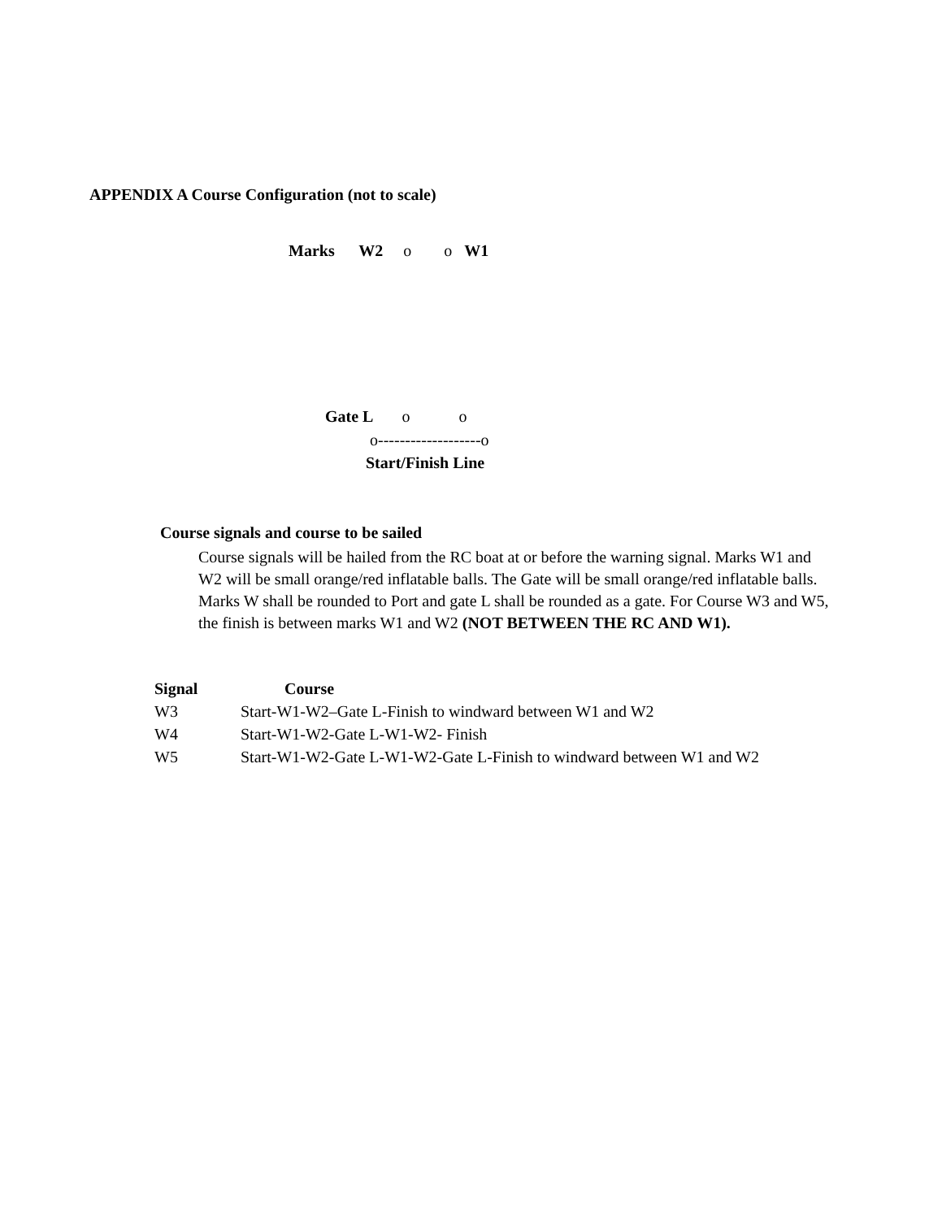APPENDIX A Course Configuration (not to scale)
Marks W2 o o W1
Gate L o o
o-------------------o
Start/Finish Line
Course signals and course to be sailed
Course signals will be hailed from the RC boat at or before the warning signal. Marks W1 and W2 will be small orange/red inflatable balls. The Gate will be small orange/red inflatable balls. Marks W shall be rounded to Port and gate L shall be rounded as a gate. For Course W3 and W5, the finish is between marks W1 and W2 (NOT BETWEEN THE RC AND W1).
| Signal | Course |
| --- | --- |
| W3 | Start-W1-W2–Gate L-Finish to windward between W1 and W2 |
| W4 | Start-W1-W2-Gate L-W1-W2- Finish |
| W5 | Start-W1-W2-Gate L-W1-W2-Gate L-Finish to windward between W1 and W2 |